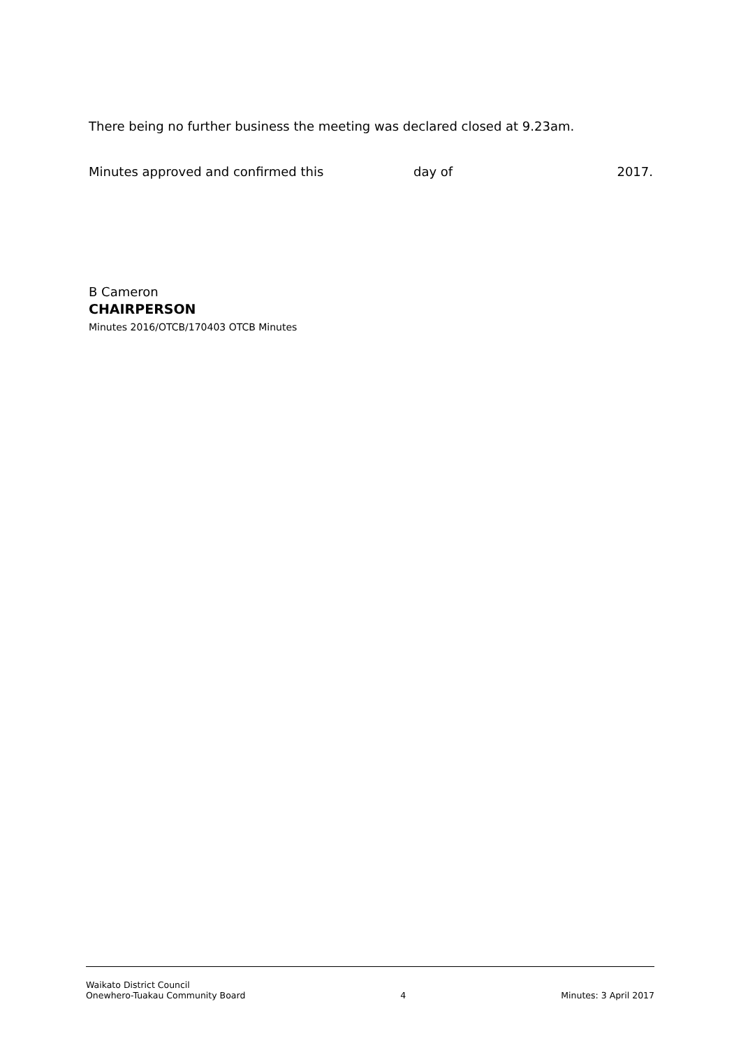There being no further business the meeting was declared closed at 9.23am.
Minutes approved and confirmed this day of 2017.
B Cameron
CHAIRPERSON
Minutes 2016/OTCB/170403 OTCB Minutes
Waikato District Council
Onewhero-Tuakau Community Board
4
Minutes: 3 April 2017